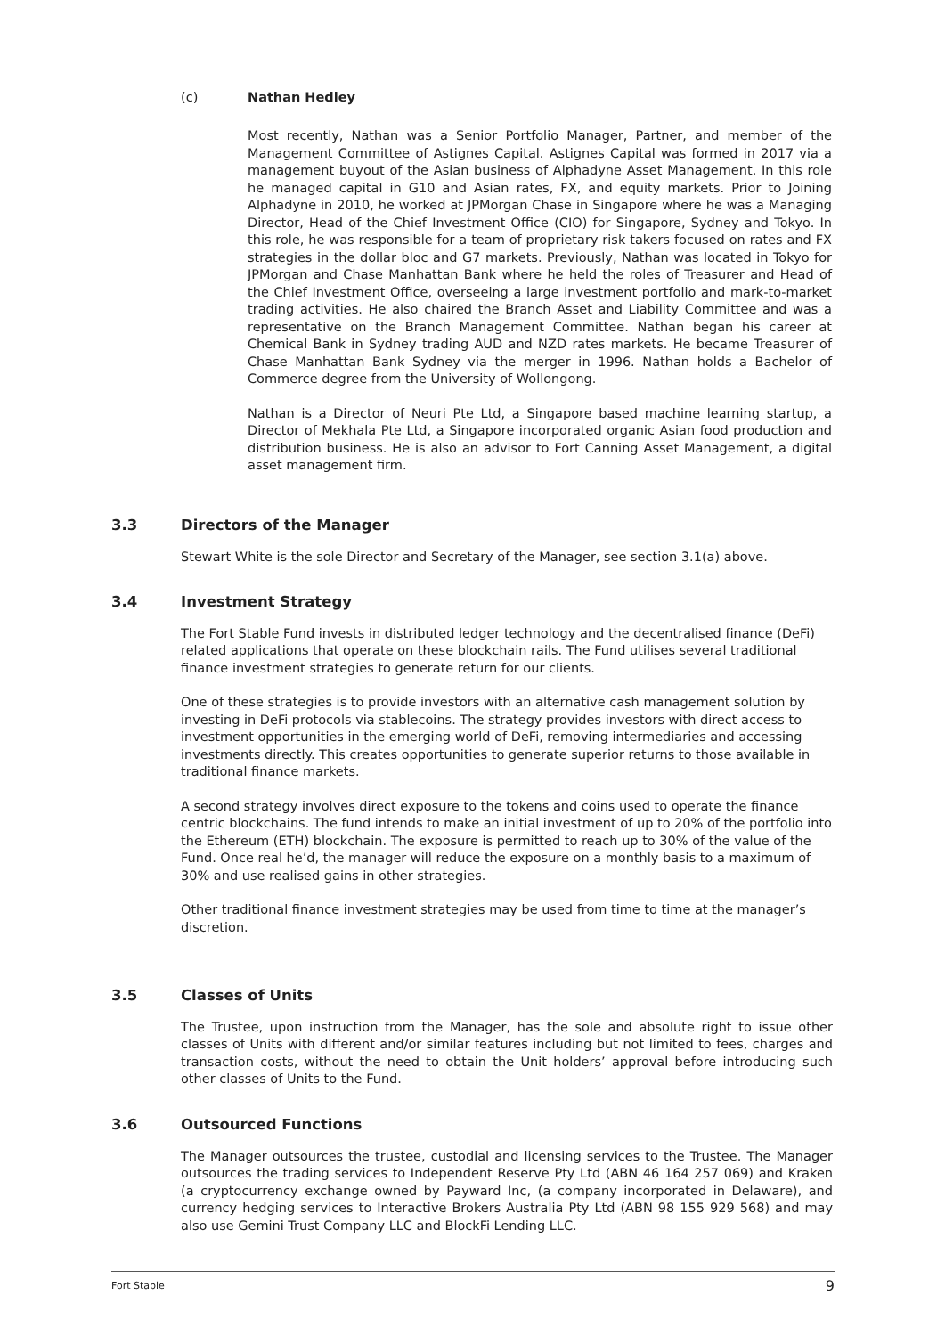(c) Nathan Hedley
Most recently, Nathan was a Senior Portfolio Manager, Partner, and member of the Management Committee of Astignes Capital. Astignes Capital was formed in 2017 via a management buyout of the Asian business of Alphadyne Asset Management. In this role he managed capital in G10 and Asian rates, FX, and equity markets. Prior to Joining Alphadyne in 2010, he worked at JPMorgan Chase in Singapore where he was a Managing Director, Head of the Chief Investment Office (CIO) for Singapore, Sydney and Tokyo. In this role, he was responsible for a team of proprietary risk takers focused on rates and FX strategies in the dollar bloc and G7 markets. Previously, Nathan was located in Tokyo for JPMorgan and Chase Manhattan Bank where he held the roles of Treasurer and Head of the Chief Investment Office, overseeing a large investment portfolio and mark-to-market trading activities. He also chaired the Branch Asset and Liability Committee and was a representative on the Branch Management Committee. Nathan began his career at Chemical Bank in Sydney trading AUD and NZD rates markets. He became Treasurer of Chase Manhattan Bank Sydney via the merger in 1996. Nathan holds a Bachelor of Commerce degree from the University of Wollongong.
Nathan is a Director of Neuri Pte Ltd, a Singapore based machine learning startup, a Director of Mekhala Pte Ltd, a Singapore incorporated organic Asian food production and distribution business. He is also an advisor to Fort Canning Asset Management, a digital asset management firm.
3.3 Directors of the Manager
Stewart White is the sole Director and Secretary of the Manager, see section 3.1(a) above.
3.4 Investment Strategy
The Fort Stable Fund invests in distributed ledger technology and the decentralised finance (DeFi) related applications that operate on these blockchain rails. The Fund utilises several traditional finance investment strategies to generate return for our clients.
One of these strategies is to provide investors with an alternative cash management solution by investing in DeFi protocols via stablecoins. The strategy provides investors with direct access to investment opportunities in the emerging world of DeFi, removing intermediaries and accessing investments directly. This creates opportunities to generate superior returns to those available in traditional finance markets.
A second strategy involves direct exposure to the tokens and coins used to operate the finance centric blockchains. The fund intends to make an initial investment of up to 20% of the portfolio into the Ethereum (ETH) blockchain. The exposure is permitted to reach up to 30% of the value of the Fund. Once real he’d, the manager will reduce the exposure on a monthly basis to a maximum of 30% and use realised gains in other strategies.
Other traditional finance investment strategies may be used from time to time at the manager’s discretion.
3.5 Classes of Units
The Trustee, upon instruction from the Manager, has the sole and absolute right to issue other classes of Units with different and/or similar features including but not limited to fees, charges and transaction costs, without the need to obtain the Unit holders’ approval before introducing such other classes of Units to the Fund.
3.6 Outsourced Functions
The Manager outsources the trustee, custodial and licensing services to the Trustee. The Manager outsources the trading services to Independent Reserve Pty Ltd (ABN 46 164 257 069) and Kraken (a cryptocurrency exchange owned by Payward Inc, (a company incorporated in Delaware), and currency hedging services to Interactive Brokers Australia Pty Ltd (ABN 98 155 929 568) and may also use Gemini Trust Company LLC and BlockFi Lending LLC.
Fort Stable 9